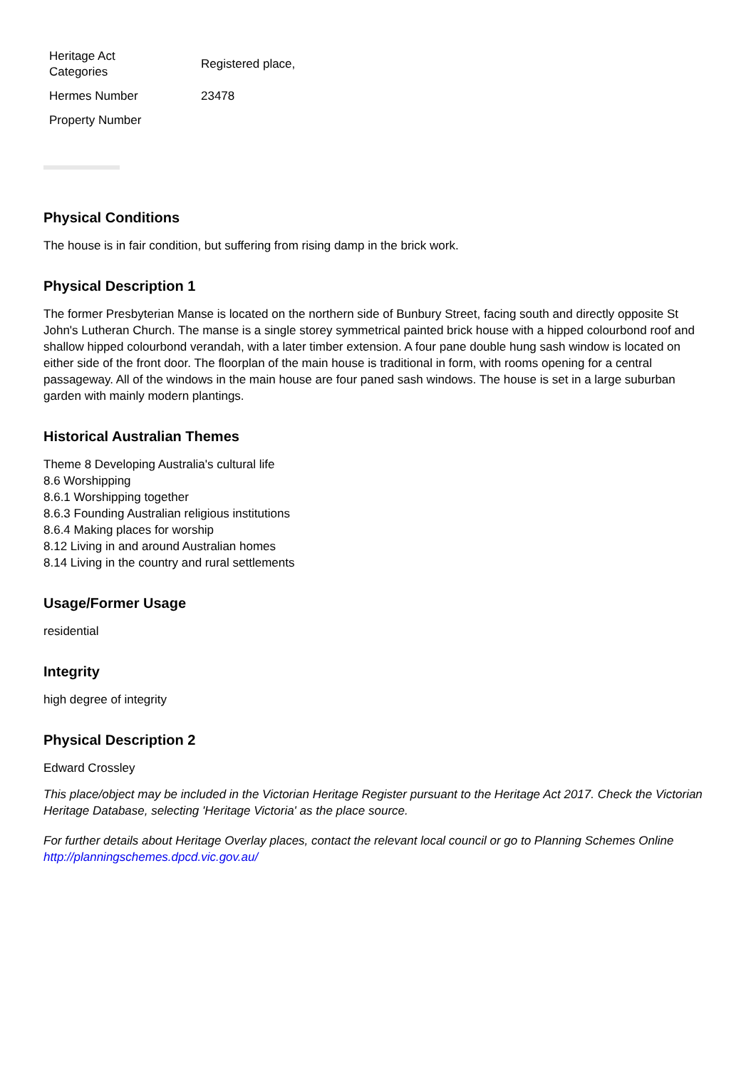| Heritage Act Categories | Registered place, |
| Hermes Number | 23478 |
| Property Number | |
Physical Conditions
The house is in fair condition, but suffering from rising damp in the brick work.
Physical Description 1
The former Presbyterian Manse is located on the northern side of Bunbury Street, facing south and directly opposite St John's Lutheran Church. The manse is a single storey symmetrical painted brick house with a hipped colourbond roof and shallow hipped colourbond verandah, with a later timber extension. A four pane double hung sash window is located on either side of the front door. The floorplan of the main house is traditional in form, with rooms opening for a central passageway. All of the windows in the main house are four paned sash windows. The house is set in a large suburban garden with mainly modern plantings.
Historical Australian Themes
Theme 8 Developing Australia's cultural life
8.6 Worshipping
8.6.1 Worshipping together
8.6.3 Founding Australian religious institutions
8.6.4 Making places for worship
8.12 Living in and around Australian homes
8.14 Living in the country and rural settlements
Usage/Former Usage
residential
Integrity
high degree of integrity
Physical Description 2
Edward Crossley
This place/object may be included in the Victorian Heritage Register pursuant to the Heritage Act 2017. Check the Victorian Heritage Database, selecting 'Heritage Victoria' as the place source.
For further details about Heritage Overlay places, contact the relevant local council or go to Planning Schemes Online http://planningschemes.dpcd.vic.gov.au/